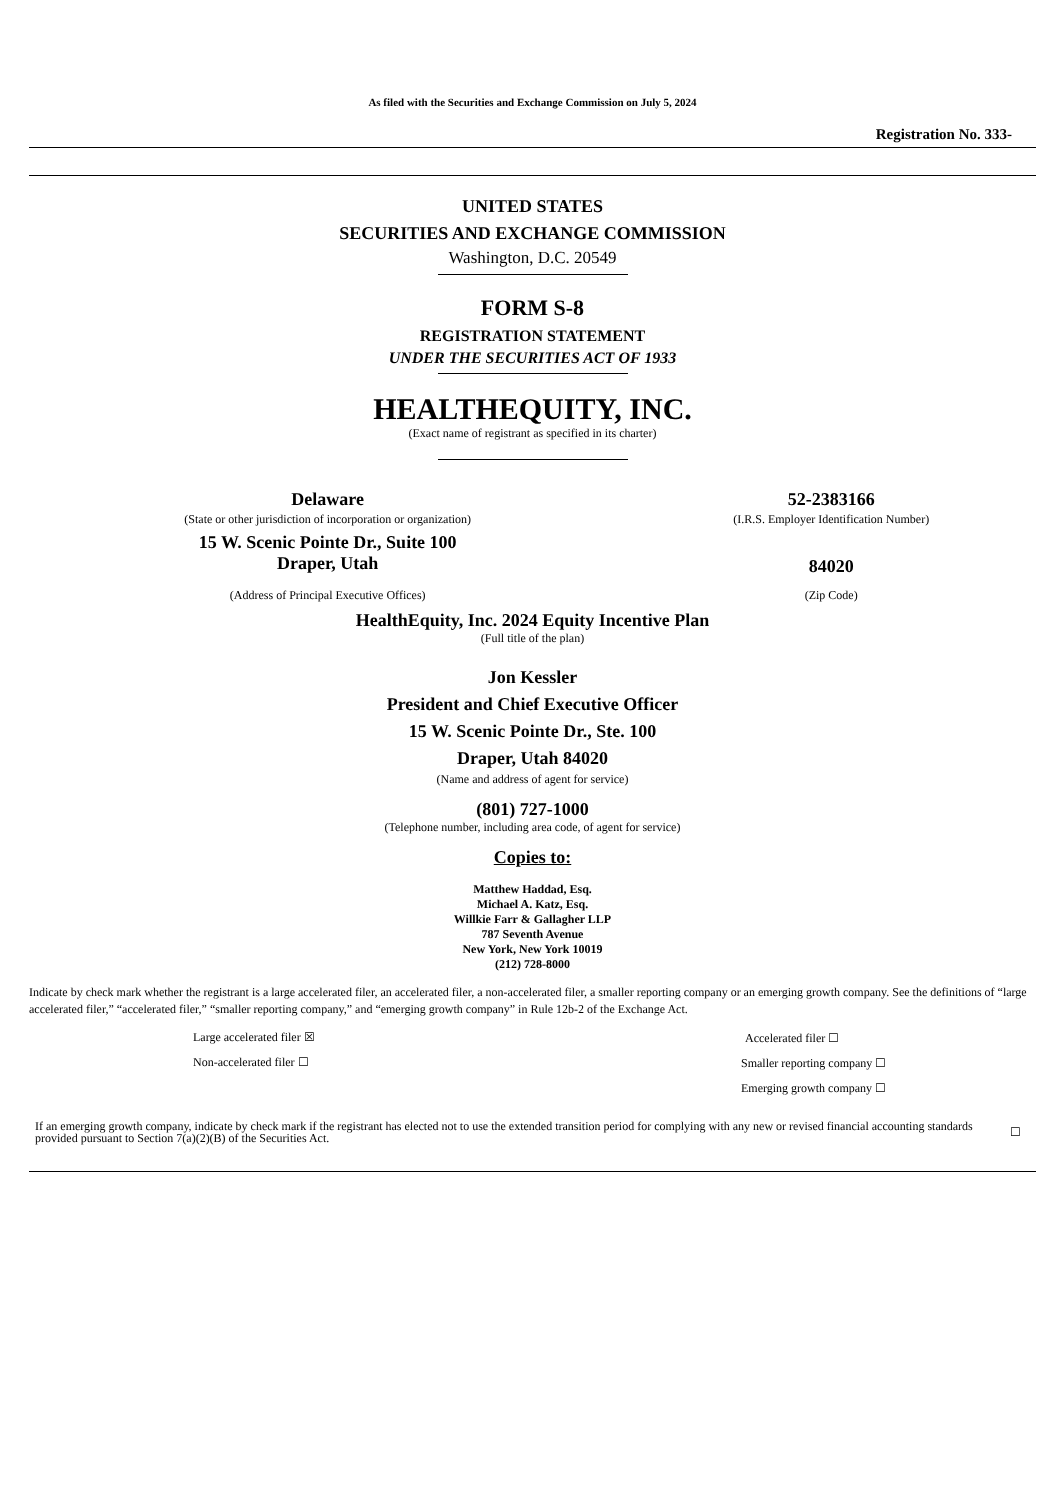As filed with the Securities and Exchange Commission on July 5, 2024
Registration No. 333-
UNITED STATES
SECURITIES AND EXCHANGE COMMISSION
Washington, D.C. 20549
FORM S-8
REGISTRATION STATEMENT
UNDER THE SECURITIES ACT OF 1933
HEALTHEQUITY, INC.
(Exact name of registrant as specified in its charter)
| Delaware | 52-2383166 |
| (State or other jurisdiction of incorporation or organization) | (I.R.S. Employer Identification Number) |
| 15 W. Scenic Pointe Dr., Suite 100 Draper, Utah | 84020 |
| (Address of Principal Executive Offices) | (Zip Code) |
HealthEquity, Inc. 2024 Equity Incentive Plan
(Full title of the plan)
Jon Kessler
President and Chief Executive Officer
15 W. Scenic Pointe Dr., Ste. 100
Draper, Utah 84020
(Name and address of agent for service)
(801) 727-1000
(Telephone number, including area code, of agent for service)
Copies to:
Matthew Haddad, Esq.
Michael A. Katz, Esq.
Willkie Farr & Gallagher LLP
787 Seventh Avenue
New York, New York 10019
(212) 728-8000
Indicate by check mark whether the registrant is a large accelerated filer, an accelerated filer, a non-accelerated filer, a smaller reporting company or an emerging growth company. See the definitions of “large accelerated filer,” “accelerated filer,” “smaller reporting company,” and “emerging growth company” in Rule 12b-2 of the Exchange Act.
| Large accelerated filer ☒ | Accelerated filer ☐ |
| Non-accelerated filer ☐ | Smaller reporting company ☐ |
| | Emerging growth company ☐ |
| If an emerging growth company, indicate by check mark if the registrant has elected not to use the extended transition period for complying with any new or revised financial accounting standards provided pursuant to Section 7(a)(2)(B) of the Securities Act. | ☐ |